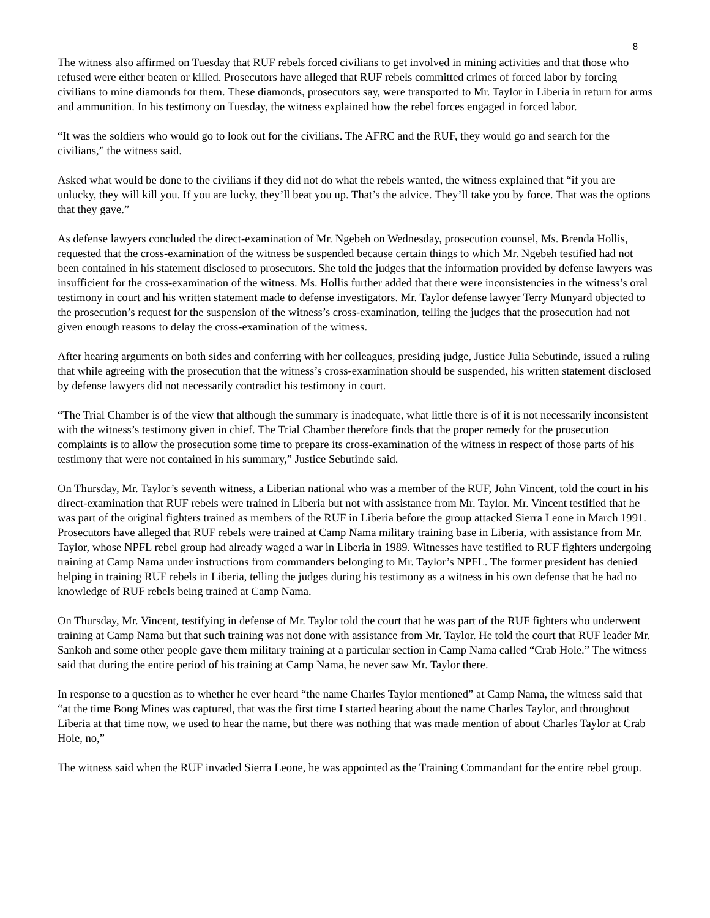8
The witness also affirmed on Tuesday that RUF rebels forced civilians to get involved in mining activities and that those who refused were either beaten or killed. Prosecutors have alleged that RUF rebels committed crimes of forced labor by forcing civilians to mine diamonds for them. These diamonds, prosecutors say, were transported to Mr. Taylor in Liberia in return for arms and ammunition. In his testimony on Tuesday, the witness explained how the rebel forces engaged in forced labor.
“It was the soldiers who would go to look out for the civilians. The AFRC and the RUF, they would go and search for the civilians,” the witness said.
Asked what would be done to the civilians if they did not do what the rebels wanted, the witness explained that “if you are unlucky, they will kill you. If you are lucky, they’ll beat you up. That’s the advice. They’ll take you by force. That was the options that they gave.”
As defense lawyers concluded the direct-examination of Mr. Ngebeh on Wednesday, prosecution counsel, Ms. Brenda Hollis, requested that the cross-examination of the witness be suspended because certain things to which Mr. Ngebeh testified had not been contained in his statement disclosed to prosecutors. She told the judges that the information provided by defense lawyers was insufficient for the cross-examination of the witness. Ms. Hollis further added that there were inconsistencies in the witness’s oral testimony in court and his written statement made to defense investigators. Mr. Taylor defense lawyer Terry Munyard objected to the prosecution’s request for the suspension of the witness’s cross-examination, telling the judges that the prosecution had not given enough reasons to delay the cross-examination of the witness.
After hearing arguments on both sides and conferring with her colleagues, presiding judge, Justice Julia Sebutinde, issued a ruling that while agreeing with the prosecution that the witness’s cross-examination should be suspended, his written statement disclosed by defense lawyers did not necessarily contradict his testimony in court.
“The Trial Chamber is of the view that although the summary is inadequate, what little there is of it is not necessarily inconsistent with the witness’s testimony given in chief. The Trial Chamber therefore finds that the proper remedy for the prosecution complaints is to allow the prosecution some time to prepare its cross-examination of the witness in respect of those parts of his testimony that were not contained in his summary,” Justice Sebutinde said.
On Thursday, Mr. Taylor’s seventh witness, a Liberian national who was a member of the RUF, John Vincent, told the court in his direct-examination that RUF rebels were trained in Liberia but not with assistance from Mr. Taylor. Mr. Vincent testified that he was part of the original fighters trained as members of the RUF in Liberia before the group attacked Sierra Leone in March 1991. Prosecutors have alleged that RUF rebels were trained at Camp Nama military training base in Liberia, with assistance from Mr. Taylor, whose NPFL rebel group had already waged a war in Liberia in 1989. Witnesses have testified to RUF fighters undergoing training at Camp Nama under instructions from commanders belonging to Mr. Taylor’s NPFL. The former president has denied helping in training RUF rebels in Liberia, telling the judges during his testimony as a witness in his own defense that he had no knowledge of RUF rebels being trained at Camp Nama.
On Thursday, Mr. Vincent, testifying in defense of Mr. Taylor told the court that he was part of the RUF fighters who underwent training at Camp Nama but that such training was not done with assistance from Mr. Taylor. He told the court that RUF leader Mr. Sankoh and some other people gave them military training at a particular section in Camp Nama called “Crab Hole.” The witness said that during the entire period of his training at Camp Nama, he never saw Mr. Taylor there.
In response to a question as to whether he ever heard “the name Charles Taylor mentioned” at Camp Nama, the witness said that “at the time Bong Mines was captured, that was the first time I started hearing about the name Charles Taylor, and throughout Liberia at that time now, we used to hear the name, but there was nothing that was made mention of about Charles Taylor at Crab Hole, no,”
The witness said when the RUF invaded Sierra Leone, he was appointed as the Training Commandant for the entire rebel group.